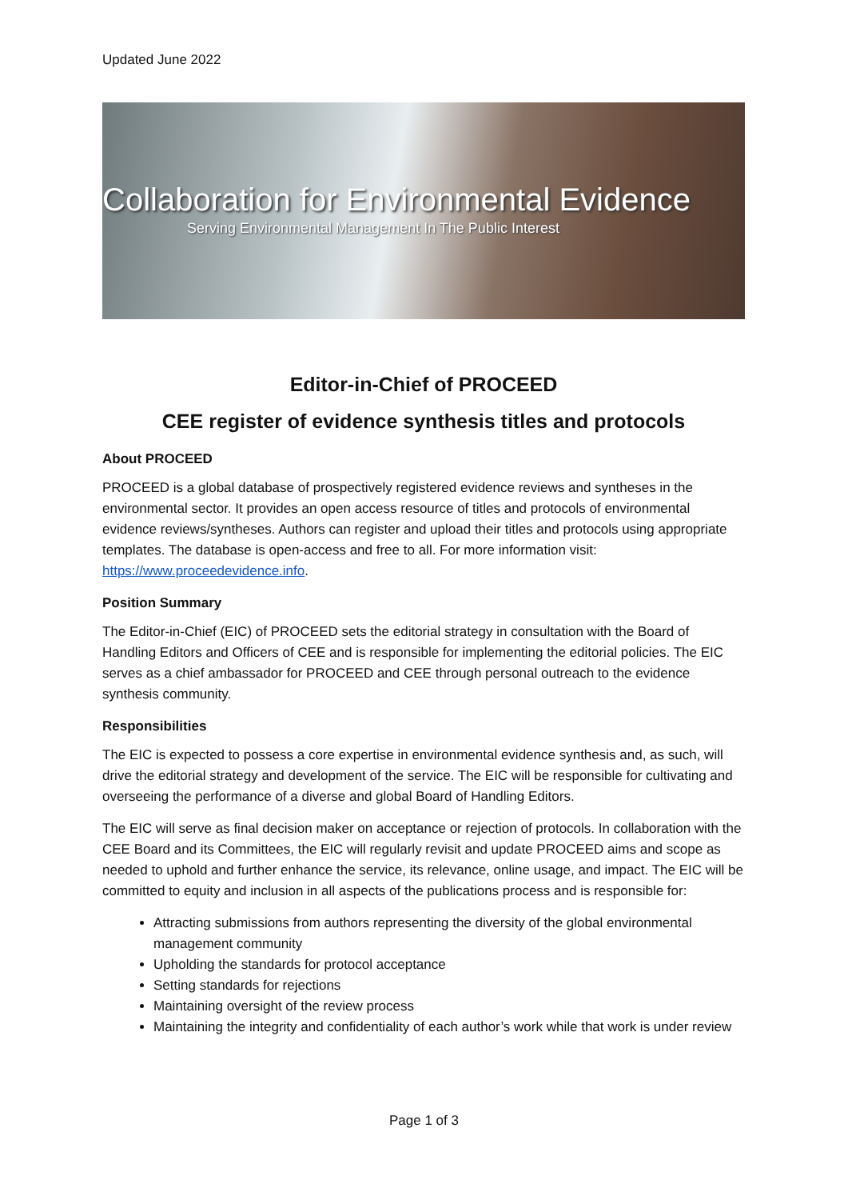Updated June 2022
Collaboration for Environmental Evidence
Serving Environmental Management In The Public Interest
Editor-in-Chief of PROCEED
CEE register of evidence synthesis titles and protocols
About PROCEED
PROCEED is a global database of prospectively registered evidence reviews and syntheses in the environmental sector. It provides an open access resource of titles and protocols of environmental evidence reviews/syntheses. Authors can register and upload their titles and protocols using appropriate templates. The database is open-access and free to all. For more information visit: https://www.proceedevidence.info.
Position Summary
The Editor-in-Chief (EIC) of PROCEED sets the editorial strategy in consultation with the Board of Handling Editors and Officers of CEE and is responsible for implementing the editorial policies. The EIC serves as a chief ambassador for PROCEED and CEE through personal outreach to the evidence synthesis community.
Responsibilities
The EIC is expected to possess a core expertise in environmental evidence synthesis and, as such, will drive the editorial strategy and development of the service. The EIC will be responsible for cultivating and overseeing the performance of a diverse and global Board of Handling Editors.
The EIC will serve as final decision maker on acceptance or rejection of protocols. In collaboration with the CEE Board and its Committees, the EIC will regularly revisit and update PROCEED aims and scope as needed to uphold and further enhance the service, its relevance, online usage, and impact. The EIC will be committed to equity and inclusion in all aspects of the publications process and is responsible for:
Attracting submissions from authors representing the diversity of the global environmental management community
Upholding the standards for protocol acceptance
Setting standards for rejections
Maintaining oversight of the review process
Maintaining the integrity and confidentiality of each author’s work while that work is under review
Page 1 of 3